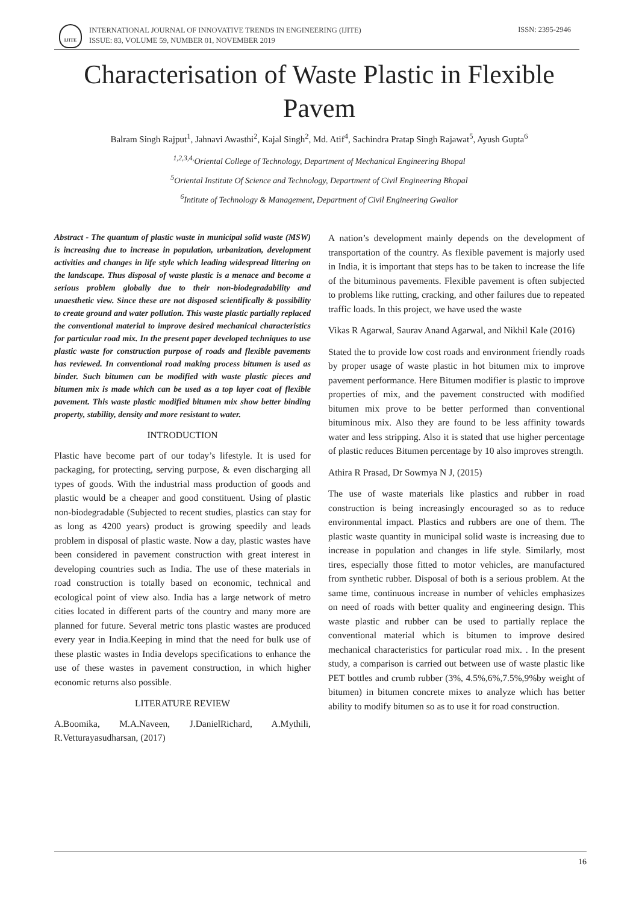IJITE
INTERNATIONAL JOURNAL OF INNOVATIVE TRENDS IN ENGINEERING (IJITE)
ISSUE: 83, VOLUME 59, NUMBER 01, NOVEMBER 2019
ISSN: 2395-2946
Characterisation of Waste Plastic in Flexible Pavem
Balram Singh Rajput<sup>1</sup>, Jahnavi Awasthi<sup>2</sup>, Kajal Singh<sup>2</sup>, Md. Atif<sup>4</sup>, Sachindra Pratap Singh Rajawat<sup>5</sup>, Ayush Gupta<sup>6</sup>
<sup>1,2,3,4,</sup>Oriental College of Technology, Department of Mechanical Engineering Bhopal
<sup>5</sup> Oriental Institute Of Science and Technology, Department of Civil Engineering Bhopal
<sup>6</sup> Intitute of Technology & Management, Department of Civil Engineering Gwalior
Abstract - The quantum of plastic waste in municipal solid waste (MSW) is increasing due to increase in population, urbanization, development activities and changes in life style which leading widespread littering on the landscape. Thus disposal of waste plastic is a menace and become a serious problem globally due to their non-biodegradability and unaesthetic view. Since these are not disposed scientifically & possibility to create ground and water pollution. This waste plastic partially replaced the conventional material to improve desired mechanical characteristics for particular road mix. In the present paper developed techniques to use plastic waste for construction purpose of roads and flexible pavements has reviewed. In conventional road making process bitumen is used as binder. Such bitumen can be modified with waste plastic pieces and bitumen mix is made which can be used as a top layer coat of flexible pavement. This waste plastic modified bitumen mix show better binding property, stability, density and more resistant to water.
INTRODUCTION
Plastic have become part of our today’s lifestyle. It is used for packaging, for protecting, serving purpose, & even discharging all types of goods. With the industrial mass production of goods and plastic would be a cheaper and good constituent. Using of plastic non-biodegradable (Subjected to recent studies, plastics can stay for as long as 4200 years) product is growing speedily and leads problem in disposal of plastic waste. Now a day, plastic wastes have been considered in pavement construction with great interest in developing countries such as India. The use of these materials in road construction is totally based on economic, technical and ecological point of view also. India has a large network of metro cities located in different parts of the country and many more are planned for future. Several metric tons plastic wastes are produced every year in India.Keeping in mind that the need for bulk use of these plastic wastes in India develops specifications to enhance the use of these wastes in pavement construction, in which higher economic returns also possible.
LITERATURE REVIEW
A.Boomika, M.A.Naveen, J.DanielRichard, A.Mythili, R.Vetturayasudharsan, (2017)
A nation’s development mainly depends on the development of transportation of the country. As flexible pavement is majorly used in India, it is important that steps has to be taken to increase the life of the bituminous pavements. Flexible pavement is often subjected to problems like rutting, cracking, and other failures due to repeated traffic loads. In this project, we have used the waste
Vikas R Agarwal, Saurav Anand Agarwal, and Nikhil Kale (2016)
Stated the to provide low cost roads and environment friendly roads by proper usage of waste plastic in hot bitumen mix to improve pavement performance. Here Bitumen modifier is plastic to improve properties of mix, and the pavement constructed with modified bitumen mix prove to be better performed than conventional bituminous mix. Also they are found to be less affinity towards water and less stripping. Also it is stated that use higher percentage of plastic reduces Bitumen percentage by 10 also improves strength.
Athira R Prasad, Dr Sowmya N J, (2015)
The use of waste materials like plastics and rubber in road construction is being increasingly encouraged so as to reduce environmental impact. Plastics and rubbers are one of them. The plastic waste quantity in municipal solid waste is increasing due to increase in population and changes in life style. Similarly, most tires, especially those fitted to motor vehicles, are manufactured from synthetic rubber. Disposal of both is a serious problem. At the same time, continuous increase in number of vehicles emphasizes on need of roads with better quality and engineering design. This waste plastic and rubber can be used to partially replace the conventional material which is bitumen to improve desired mechanical characteristics for particular road mix. . In the present study, a comparison is carried out between use of waste plastic like PET bottles and crumb rubber (3%, 4.5%,6%,7.5%,9%by weight of bitumen) in bitumen concrete mixes to analyze which has better ability to modify bitumen so as to use it for road construction.
16